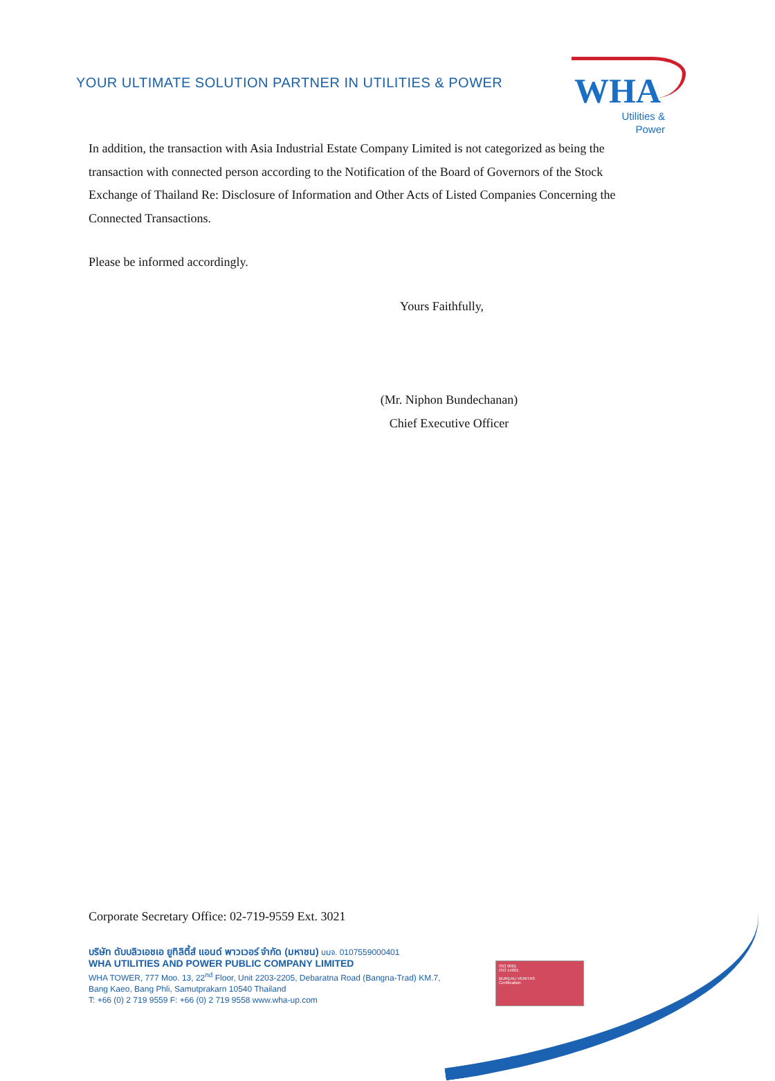YOUR ULTIMATE SOLUTION PARTNER IN UTILITIES & POWER
WHA
Utilities &
Power
In addition, the transaction with Asia Industrial Estate Company Limited is not categorized as being the transaction with connected person according to the Notification of the Board of Governors of the Stock Exchange of Thailand Re: Disclosure of Information and Other Acts of Listed Companies Concerning the Connected Transactions.
Please be informed accordingly.
Yours Faithfully,
(Mr. Niphon Bundechanan)
Chief Executive Officer
Corporate Secretary Office: 02-719-9559 Ext. 3021
บริษัท ดับบลิวเอชเอ ยูทิลิตี้ส์ แอนด์ พาวเวอร์ จำกัด (มหาชน) บมจ. 0107559000401
WHA UTILITIES AND POWER PUBLIC COMPANY LIMITED
WHA TOWER, 777 Moo. 13, 22<sup>nd</sup> Floor, Unit 2203-2205, Debaratna Road (Bangna-Trad) KM.7,
Bang Kaeo, Bang Phli, Samutprakarn 10540 Thailand
T: +66 (0) 2 719 9559 F: +66 (0) 2 719 9558 www.wha-up.com
ISO 9001
ISO 14001
BUREAU VERITAS
Certification